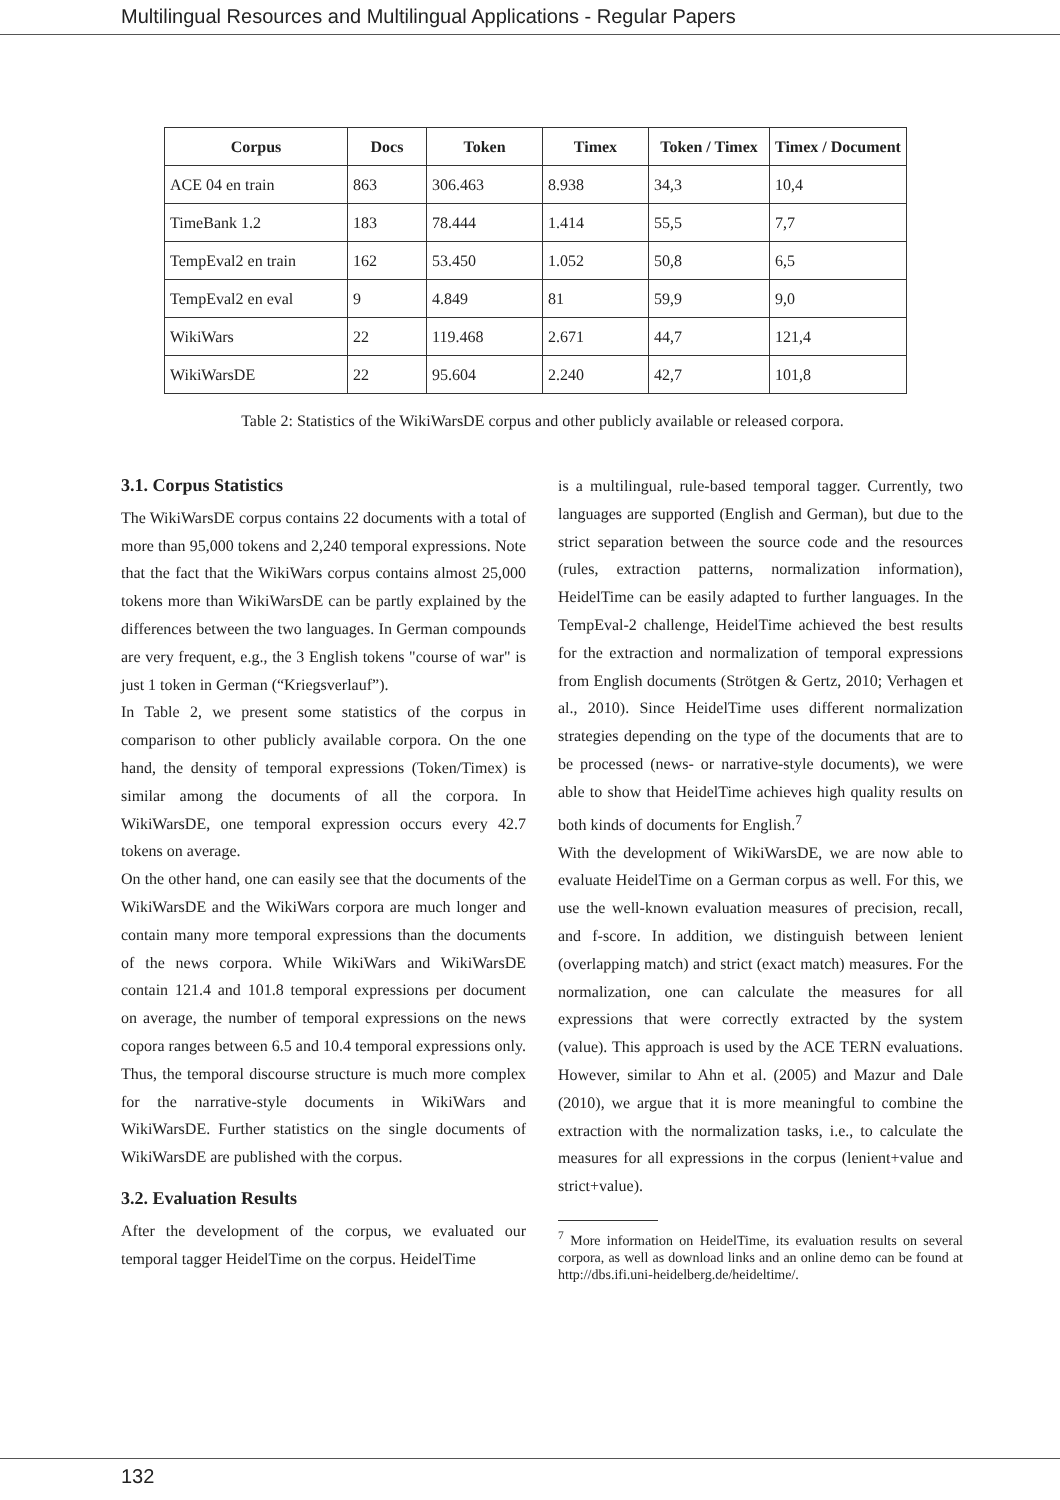Multilingual Resources and Multilingual Applications - Regular Papers
| Corpus | Docs | Token | Timex | Token / Timex | Timex / Document |
| --- | --- | --- | --- | --- | --- |
| ACE 04 en train | 863 | 306.463 | 8.938 | 34,3 | 10,4 |
| TimeBank 1.2 | 183 | 78.444 | 1.414 | 55,5 | 7,7 |
| TempEval2 en train | 162 | 53.450 | 1.052 | 50,8 | 6,5 |
| TempEval2 en eval | 9 | 4.849 | 81 | 59,9 | 9,0 |
| WikiWars | 22 | 119.468 | 2.671 | 44,7 | 121,4 |
| WikiWarsDE | 22 | 95.604 | 2.240 | 42,7 | 101,8 |
Table 2: Statistics of the WikiWarsDE corpus and other publicly available or released corpora.
3.1. Corpus Statistics
The WikiWarsDE corpus contains 22 documents with a total of more than 95,000 tokens and 2,240 temporal expressions. Note that the fact that the WikiWars corpus contains almost 25,000 tokens more than WikiWarsDE can be partly explained by the differences between the two languages. In German compounds are very frequent, e.g., the 3 English tokens "course of war" is just 1 token in German (“Kriegsverlauf”).
In Table 2, we present some statistics of the corpus in comparison to other publicly available corpora. On the one hand, the density of temporal expressions (Token/Timex) is similar among the documents of all the corpora. In WikiWarsDE, one temporal expression occurs every 42.7 tokens on average.
On the other hand, one can easily see that the documents of the WikiWarsDE and the WikiWars corpora are much longer and contain many more temporal expressions than the documents of the news corpora. While WikiWars and WikiWarsDE contain 121.4 and 101.8 temporal expressions per document on average, the number of temporal expressions on the news copora ranges between 6.5 and 10.4 temporal expressions only. Thus, the temporal discourse structure is much more complex for the narrative-style documents in WikiWars and WikiWarsDE. Further statistics on the single documents of WikiWarsDE are published with the corpus.
3.2. Evaluation Results
After the development of the corpus, we evaluated our temporal tagger HeidelTime on the corpus. HeidelTime
is a multilingual, rule-based temporal tagger. Currently, two languages are supported (English and German), but due to the strict separation between the source code and the resources (rules, extraction patterns, normalization information), HeidelTime can be easily adapted to further languages. In the TempEval-2 challenge, HeidelTime achieved the best results for the extraction and normalization of temporal expressions from English documents (Strötgen & Gertz, 2010; Verhagen et al., 2010). Since HeidelTime uses different normalization strategies depending on the type of the documents that are to be processed (news- or narrative-style documents), we were able to show that HeidelTime achieves high quality results on both kinds of documents for English.<sup>7</sup>
With the development of WikiWarsDE, we are now able to evaluate HeidelTime on a German corpus as well. For this, we use the well-known evaluation measures of precision, recall, and f-score. In addition, we distinguish between lenient (overlapping match) and strict (exact match) measures. For the normalization, one can calculate the measures for all expressions that were correctly extracted by the system (value). This approach is used by the ACE TERN evaluations. However, similar to Ahn et al. (2005) and Mazur and Dale (2010), we argue that it is more meaningful to combine the extraction with the normalization tasks, i.e., to calculate the measures for all expressions in the corpus (lenient+value and strict+value).
<sup>7</sup> More information on HeidelTime, its evaluation results on several corpora, as well as download links and an online demo can be found at http://dbs.ifi.uni-heidelberg.de/heideltime/.
132